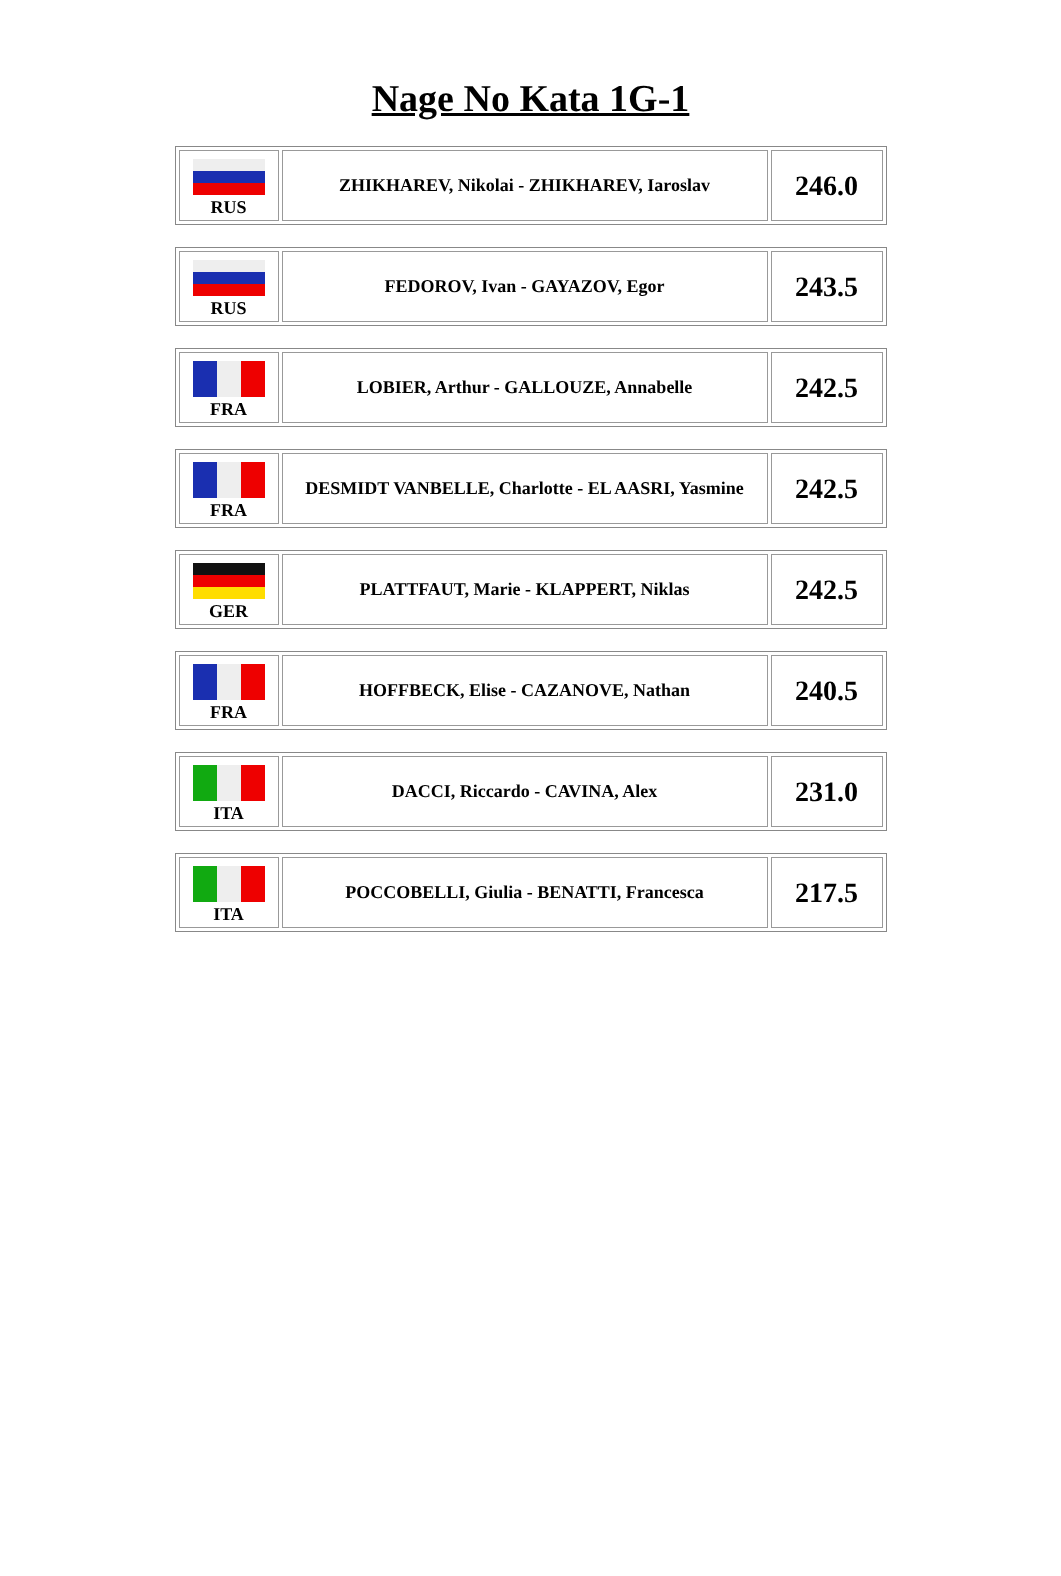Nage No Kata 1G-1
| RUS | ZHIKHAREV, Nikolai - ZHIKHAREV, Iaroslav | 246.0 |
| RUS | FEDOROV, Ivan - GAYAZOV, Egor | 243.5 |
| FRA | LOBIER, Arthur - GALLOUZE, Annabelle | 242.5 |
| FRA | DESMIDT VANBELLE, Charlotte - EL AASRI, Yasmine | 242.5 |
| GER | PLATTFAUT, Marie - KLAPPERT, Niklas | 242.5 |
| FRA | HOFFBECK, Elise - CAZANOVE, Nathan | 240.5 |
| ITA | DACCI, Riccardo - CAVINA, Alex | 231.0 |
| ITA | POCCOBELLI, Giulia - BENATTI, Francesca | 217.5 |